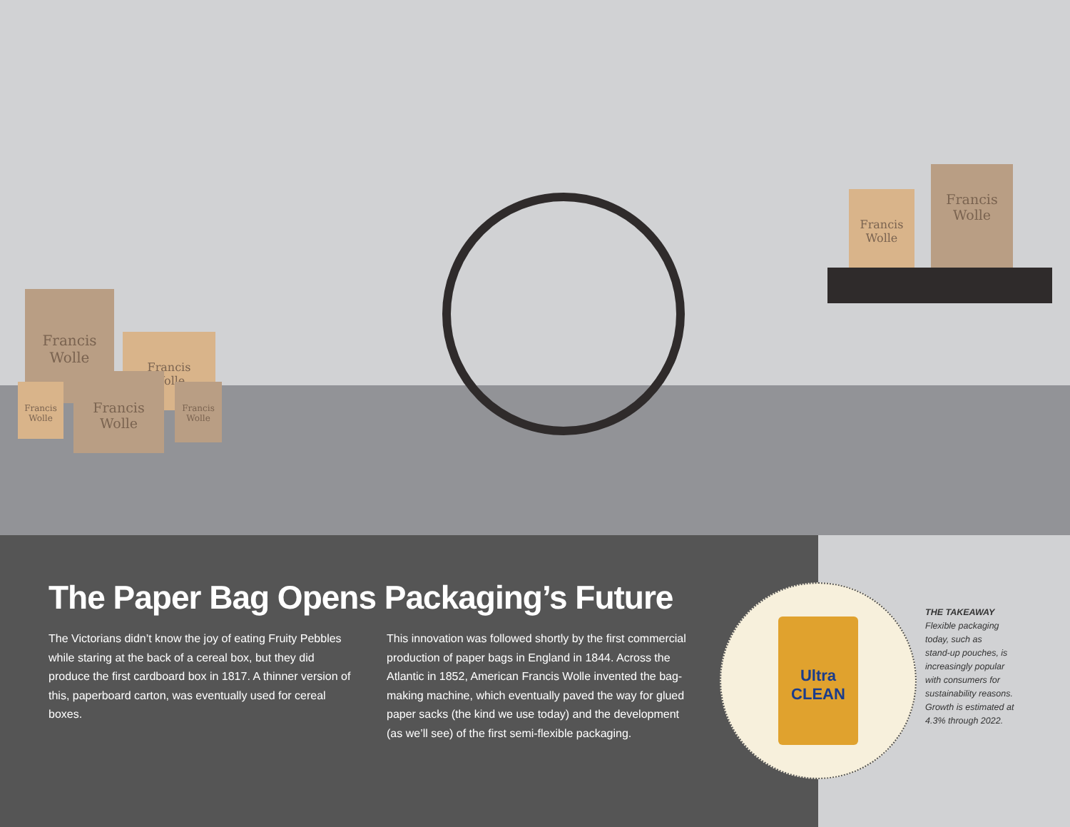Francis
Wolle
Francis
Wolle
Francis
Wolle
Francis
Wolle
Francis
Wolle
Francis
Wolle
Francis
Wolle
The Paper Bag Opens Packaging’s Future
The Victorians didn’t know the joy of eating Fruity Pebbles while staring at the back of a cereal box, but they did produce the first cardboard box in 1817. A thinner version of this, paperboard carton, was eventually used for cereal boxes.
This innovation was followed shortly by the first commercial production of paper bags in England in 1844. Across the Atlantic in 1852, American Francis Wolle invented the bag-making machine, which eventually paved the way for glued paper sacks (the kind we use today) and the development (as we’ll see) of the first semi-flexible packaging.
Ultra
CLEAN
THE TAKEAWAY
Flexible packaging
today, such as
stand-up pouches, is
increasingly popular
with consumers for
sustainability reasons.
Growth is estimated at
4.3% through 2022.